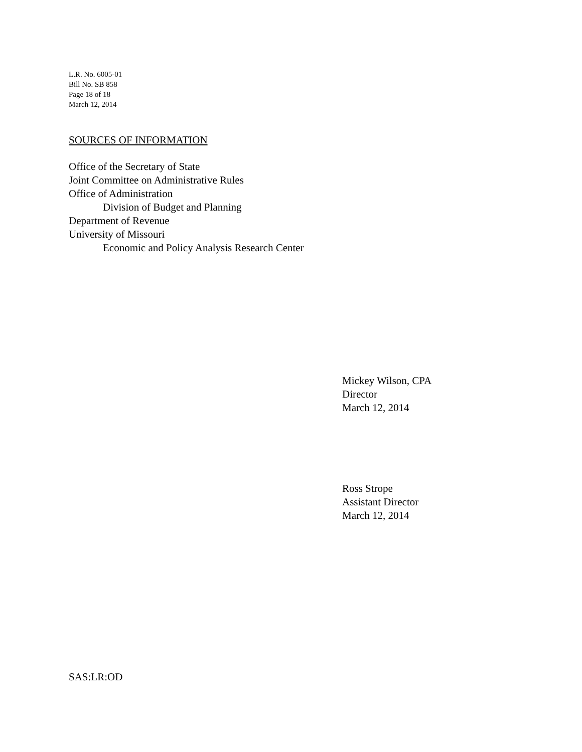L.R. No. 6005-01
Bill No. SB 858
Page 18 of 18
March 12, 2014
SOURCES OF INFORMATION
Office of the Secretary of State
Joint Committee on Administrative Rules
Office of Administration
Division of Budget and Planning
Department of Revenue
University of Missouri
Economic and Policy Analysis Research Center
Mickey Wilson, CPA
Director
March 12, 2014
Ross Strope
Assistant Director
March 12, 2014
SAS:LR:OD